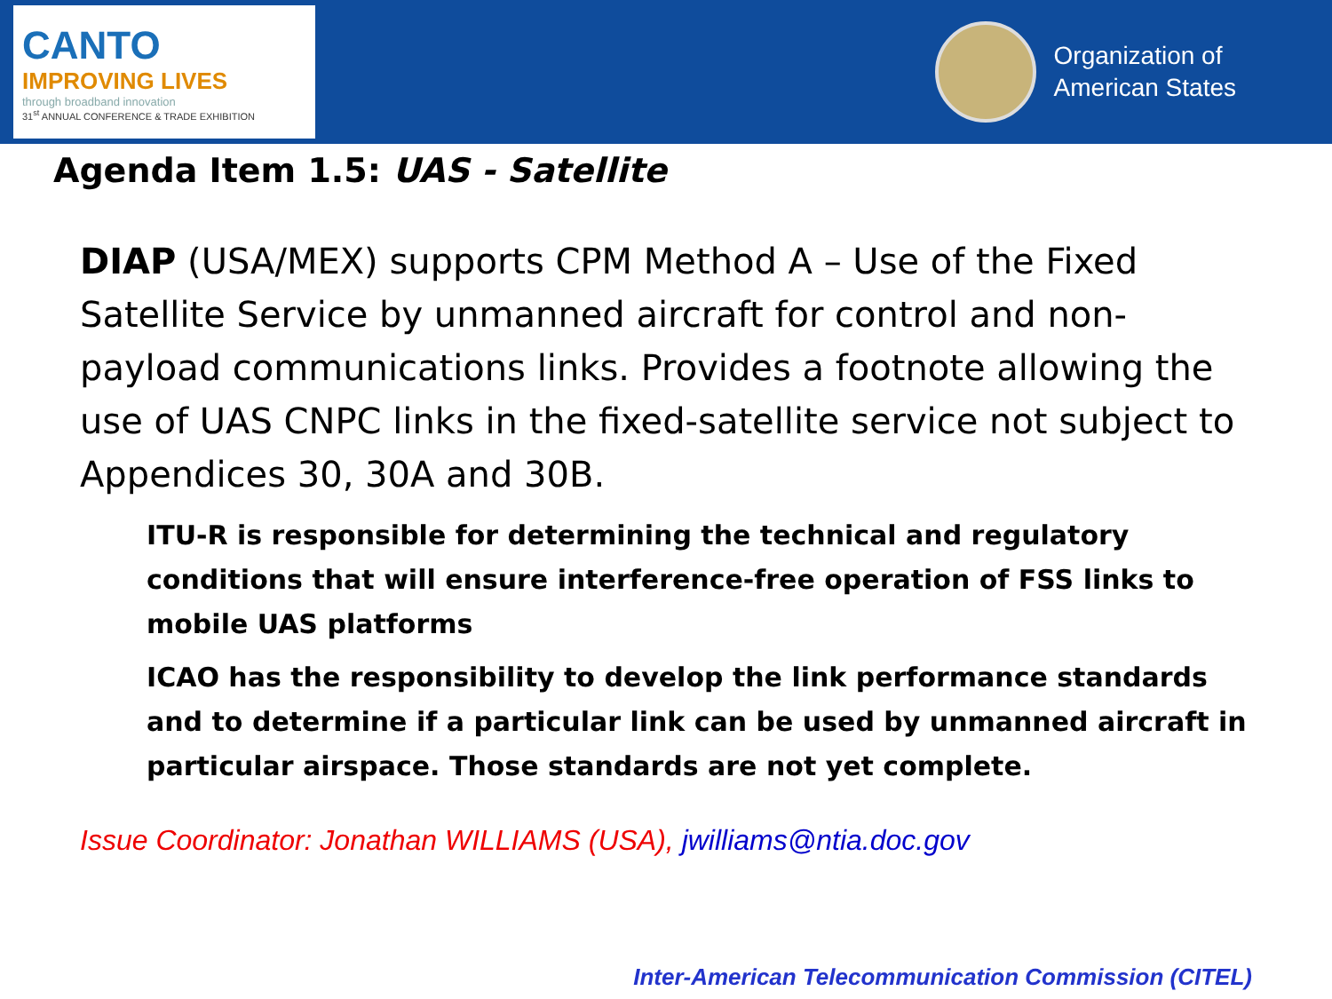CANTO
IMPROVING LIVES
through broadband innovation
31<sup>st</sup> ANNUAL CONFERENCE & TRADE EXHIBITION
Organization of
American States
Agenda Item 1.5: UAS - Satellite
DIAP (USA/MEX) supports CPM Method A – Use of the Fixed Satellite Service by unmanned aircraft for control and non-payload communications links. Provides a footnote allowing the use of UAS CNPC links in the fixed-satellite service not subject to Appendices 30, 30A and 30B.
ITU-R is responsible for determining the technical and regulatory conditions that will ensure interference-free operation of FSS links to mobile UAS platforms
ICAO has the responsibility to develop the link performance standards and to determine if a particular link can be used by unmanned aircraft in particular airspace. Those standards are not yet complete.
Issue Coordinator: Jonathan WILLIAMS (USA), jwilliams@ntia.doc.gov
Inter-American Telecommunication Commission (CITEL)